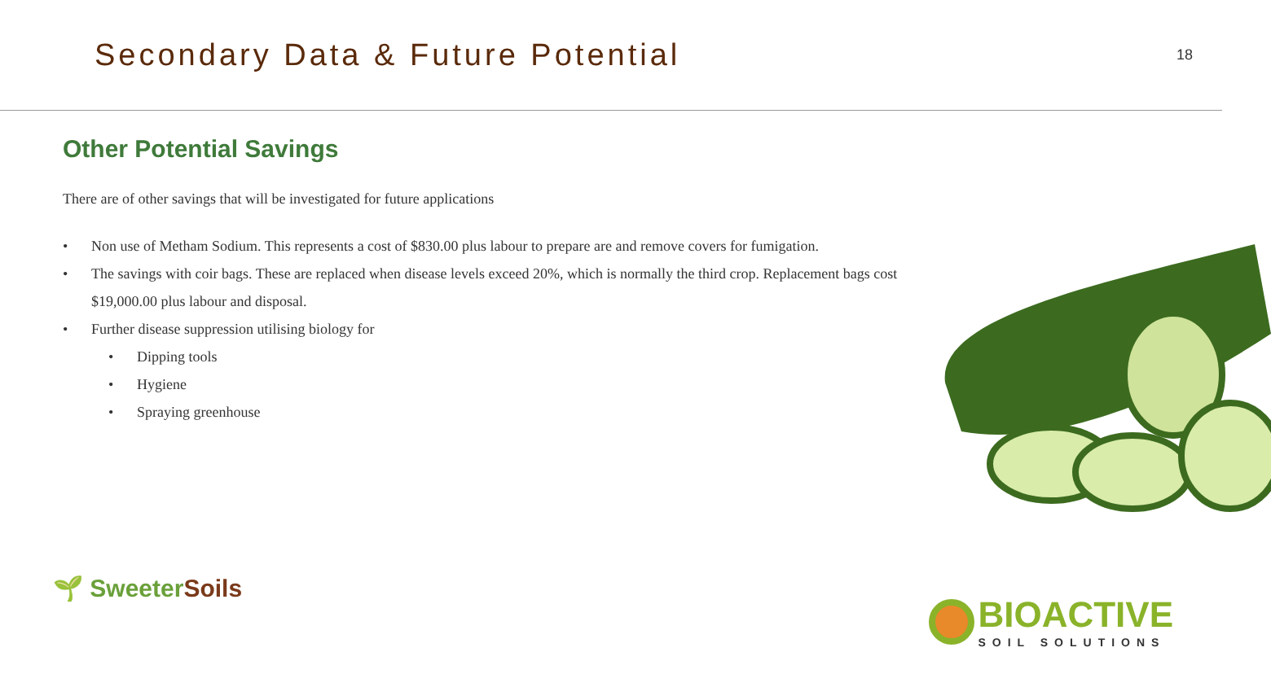Secondary Data & Future Potential
18
Other Potential Savings
There are of other savings that will be investigated for future applications
• Non use of Metham Sodium. This represents a cost of $830.00 plus labour to prepare are and remove covers for fumigation.
• The savings with coir bags. These are replaced when disease levels exceed 20%, which is normally the third crop. Replacement bags cost $19,000.00 plus labour and disposal.
• Further disease suppression utilising biology for
• Dipping tools
• Hygiene
• Spraying greenhouse
🌱 Sweeter Soils
BIOACTIVE
SOIL SOLUTIONS